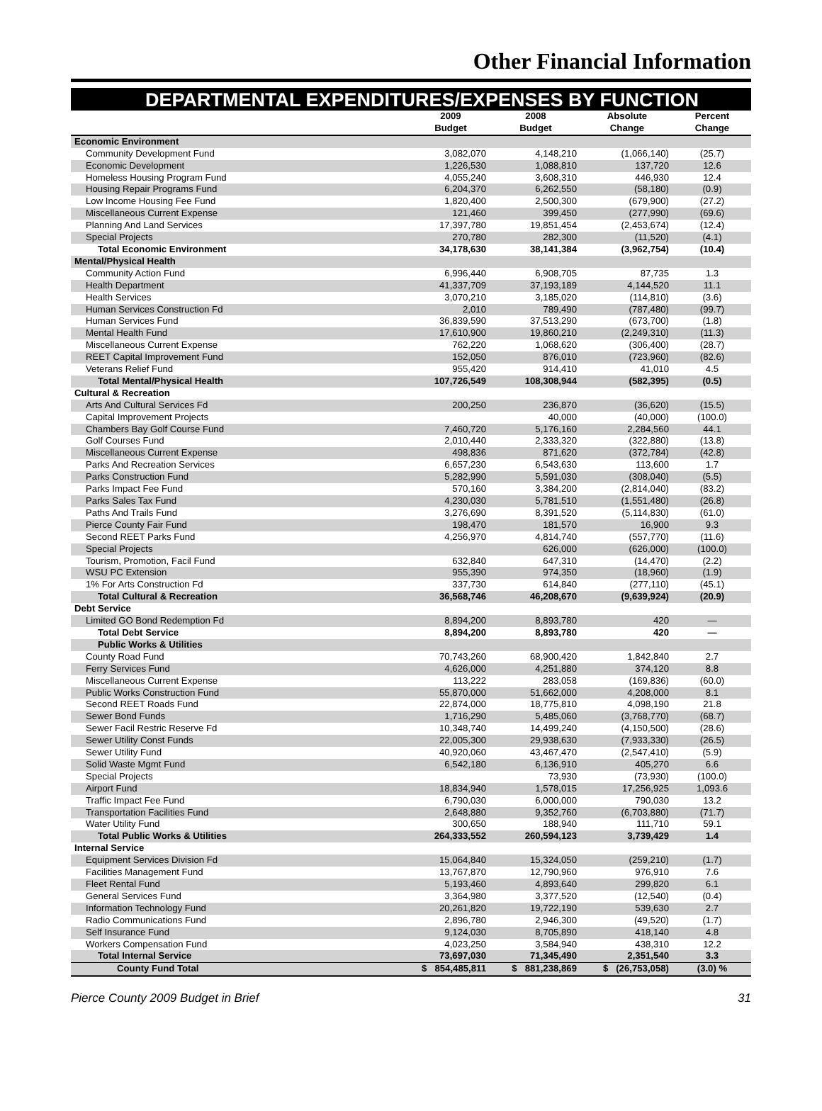Other Financial Information
DEPARTMENTAL EXPENDITURES/EXPENSES BY FUNCTION
| | 2009 | 2008 | Absolute | Percent |
| --- | --- | --- | --- | --- |
| | Budget | Budget | Change | Change |
| Economic Environment | | | | |
| Community Development Fund | 3,082,070 | 4,148,210 | (1,066,140) | (25.7) |
| Economic Development | 1,226,530 | 1,088,810 | 137,720 | 12.6 |
| Homeless Housing Program Fund | 4,055,240 | 3,608,310 | 446,930 | 12.4 |
| Housing Repair Programs Fund | 6,204,370 | 6,262,550 | (58,180) | (0.9) |
| Low Income Housing Fee Fund | 1,820,400 | 2,500,300 | (679,900) | (27.2) |
| Miscellaneous Current Expense | 121,460 | 399,450 | (277,990) | (69.6) |
| Planning And Land Services | 17,397,780 | 19,851,454 | (2,453,674) | (12.4) |
| Special Projects | 270,780 | 282,300 | (11,520) | (4.1) |
| Total Economic Environment | 34,178,630 | 38,141,384 | (3,962,754) | (10.4) |
| Mental/Physical Health | | | | |
| Community Action Fund | 6,996,440 | 6,908,705 | 87,735 | 1.3 |
| Health Department | 41,337,709 | 37,193,189 | 4,144,520 | 11.1 |
| Health Services | 3,070,210 | 3,185,020 | (114,810) | (3.6) |
| Human Services Construction Fd | 2,010 | 789,490 | (787,480) | (99.7) |
| Human Services Fund | 36,839,590 | 37,513,290 | (673,700) | (1.8) |
| Mental Health Fund | 17,610,900 | 19,860,210 | (2,249,310) | (11.3) |
| Miscellaneous Current Expense | 762,220 | 1,068,620 | (306,400) | (28.7) |
| REET Capital Improvement Fund | 152,050 | 876,010 | (723,960) | (82.6) |
| Veterans Relief Fund | 955,420 | 914,410 | 41,010 | 4.5 |
| Total Mental/Physical Health | 107,726,549 | 108,308,944 | (582,395) | (0.5) |
| Cultural & Recreation | | | | |
| Arts And Cultural Services Fd | 200,250 | 236,870 | (36,620) | (15.5) |
| Capital Improvement Projects | | 40,000 | (40,000) | (100.0) |
| Chambers Bay Golf Course Fund | 7,460,720 | 5,176,160 | 2,284,560 | 44.1 |
| Golf Courses Fund | 2,010,440 | 2,333,320 | (322,880) | (13.8) |
| Miscellaneous Current Expense | 498,836 | 871,620 | (372,784) | (42.8) |
| Parks And Recreation Services | 6,657,230 | 6,543,630 | 113,600 | 1.7 |
| Parks Construction Fund | 5,282,990 | 5,591,030 | (308,040) | (5.5) |
| Parks Impact Fee Fund | 570,160 | 3,384,200 | (2,814,040) | (83.2) |
| Parks Sales Tax Fund | 4,230,030 | 5,781,510 | (1,551,480) | (26.8) |
| Paths And Trails Fund | 3,276,690 | 8,391,520 | (5,114,830) | (61.0) |
| Pierce County Fair Fund | 198,470 | 181,570 | 16,900 | 9.3 |
| Second REET Parks Fund | 4,256,970 | 4,814,740 | (557,770) | (11.6) |
| Special Projects | | 626,000 | (626,000) | (100.0) |
| Tourism, Promotion, Facil Fund | 632,840 | 647,310 | (14,470) | (2.2) |
| WSU PC Extension | 955,390 | 974,350 | (18,960) | (1.9) |
| 1% For Arts Construction Fd | 337,730 | 614,840 | (277,110) | (45.1) |
| Total Cultural & Recreation | 36,568,746 | 46,208,670 | (9,639,924) | (20.9) |
| Debt Service | | | | |
| Limited GO Bond Redemption Fd | 8,894,200 | 8,893,780 | 420 | — |
| Total Debt Service | 8,894,200 | 8,893,780 | 420 | — |
| Public Works & Utilities | | | | |
| County Road Fund | 70,743,260 | 68,900,420 | 1,842,840 | 2.7 |
| Ferry Services Fund | 4,626,000 | 4,251,880 | 374,120 | 8.8 |
| Miscellaneous Current Expense | 113,222 | 283,058 | (169,836) | (60.0) |
| Public Works Construction Fund | 55,870,000 | 51,662,000 | 4,208,000 | 8.1 |
| Second REET Roads Fund | 22,874,000 | 18,775,810 | 4,098,190 | 21.8 |
| Sewer Bond Funds | 1,716,290 | 5,485,060 | (3,768,770) | (68.7) |
| Sewer Facil Restric Reserve Fd | 10,348,740 | 14,499,240 | (4,150,500) | (28.6) |
| Sewer Utility Const Funds | 22,005,300 | 29,938,630 | (7,933,330) | (26.5) |
| Sewer Utility Fund | 40,920,060 | 43,467,470 | (2,547,410) | (5.9) |
| Solid Waste Mgmt Fund | 6,542,180 | 6,136,910 | 405,270 | 6.6 |
| Special Projects | | 73,930 | (73,930) | (100.0) |
| Airport Fund | 18,834,940 | 1,578,015 | 17,256,925 | 1,093.6 |
| Traffic Impact Fee Fund | 6,790,030 | 6,000,000 | 790,030 | 13.2 |
| Transportation Facilities Fund | 2,648,880 | 9,352,760 | (6,703,880) | (71.7) |
| Water Utility Fund | 300,650 | 188,940 | 111,710 | 59.1 |
| Total Public Works & Utilities | 264,333,552 | 260,594,123 | 3,739,429 | 1.4 |
| Internal Service | | | | |
| Equipment Services Division Fd | 15,064,840 | 15,324,050 | (259,210) | (1.7) |
| Facilities Management Fund | 13,767,870 | 12,790,960 | 976,910 | 7.6 |
| Fleet Rental Fund | 5,193,460 | 4,893,640 | 299,820 | 6.1 |
| General Services Fund | 3,364,980 | 3,377,520 | (12,540) | (0.4) |
| Information Technology Fund | 20,261,820 | 19,722,190 | 539,630 | 2.7 |
| Radio Communications Fund | 2,896,780 | 2,946,300 | (49,520) | (1.7) |
| Self Insurance Fund | 9,124,030 | 8,705,890 | 418,140 | 4.8 |
| Workers Compensation Fund | 4,023,250 | 3,584,940 | 438,310 | 12.2 |
| Total Internal Service | 73,697,030 | 71,345,490 | 2,351,540 | 3.3 |
| County Fund Total | $ 854,485,811 | $ 881,238,869 | $ (26,753,058) | (3.0) % |
Pierce County 2009 Budget in Brief 31